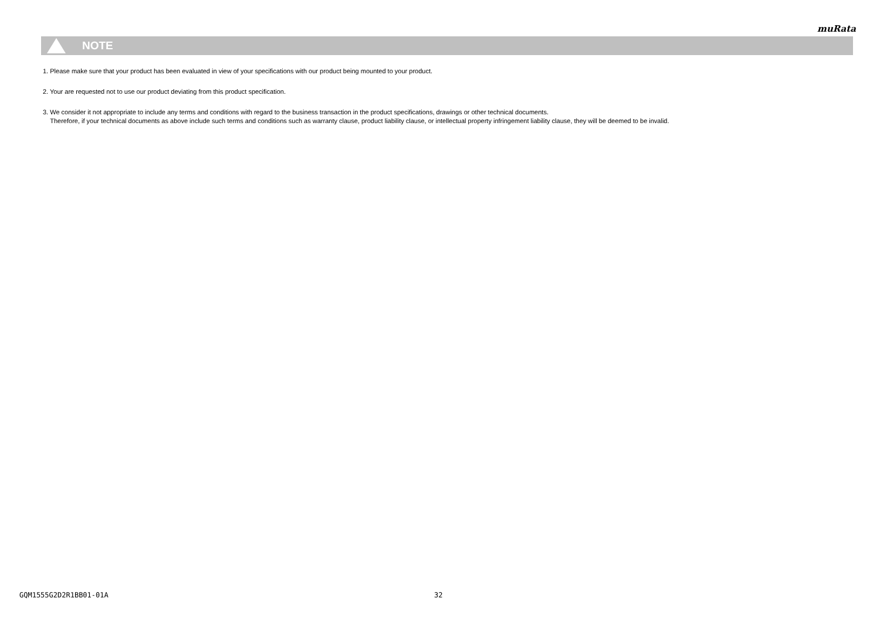muRata
NOTE
1. Please make sure that your product has been evaluated in view of your specifications with our product being mounted to your product.
2. Your are requested not to use our product deviating from this product specification.
3. We consider it not appropriate to include any terms and conditions with regard to the business transaction in the product specifications, drawings or other technical documents.
Therefore, if your technical documents as above include such terms and conditions such as warranty clause, product liability clause, or intellectual property infringement liability clause, they will be deemed to be invalid.
GQM1555G2D2R1BB01-01A 32